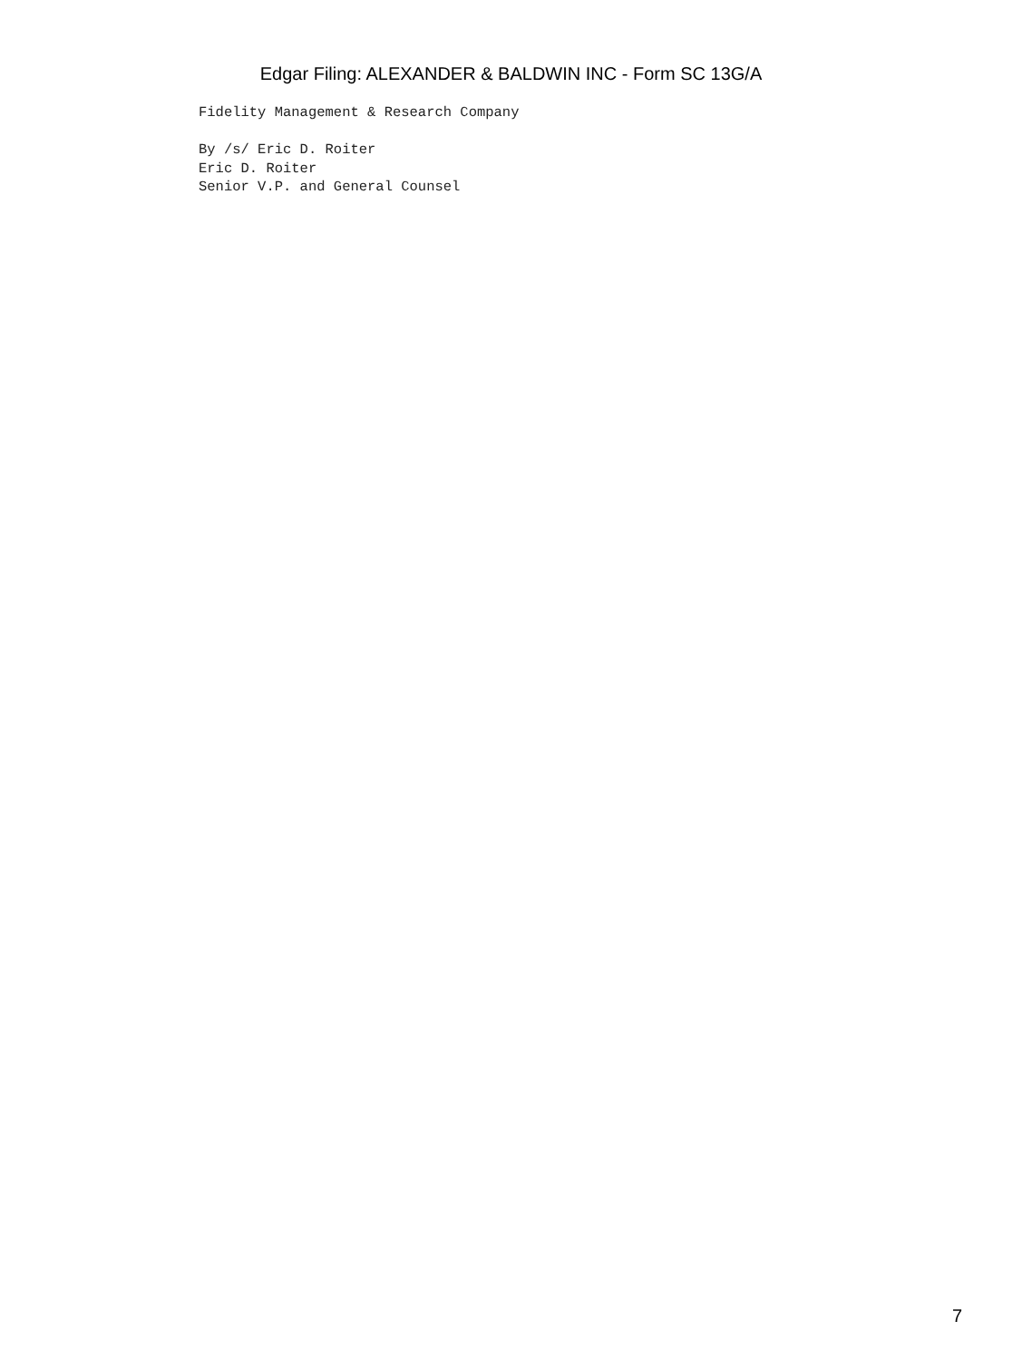Edgar Filing: ALEXANDER & BALDWIN INC - Form SC 13G/A
Fidelity Management & Research Company By /s/ Eric D. Roiter Eric D. Roiter Senior V.P. and General Counsel
7